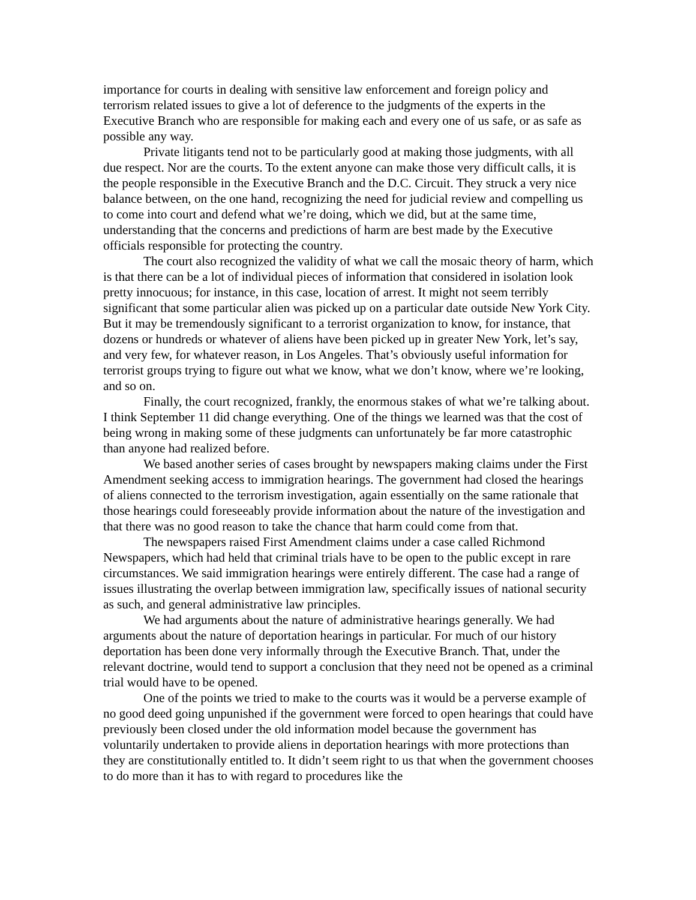importance for courts in dealing with sensitive law enforcement and foreign policy and terrorism related issues to give a lot of deference to the judgments of the experts in the Executive Branch who are responsible for making each and every one of us safe, or as safe as possible any way.
Private litigants tend not to be particularly good at making those judgments, with all due respect. Nor are the courts. To the extent anyone can make those very difficult calls, it is the people responsible in the Executive Branch and the D.C. Circuit. They struck a very nice balance between, on the one hand, recognizing the need for judicial review and compelling us to come into court and defend what we’re doing, which we did, but at the same time, understanding that the concerns and predictions of harm are best made by the Executive officials responsible for protecting the country.
The court also recognized the validity of what we call the mosaic theory of harm, which is that there can be a lot of individual pieces of information that considered in isolation look pretty innocuous; for instance, in this case, location of arrest. It might not seem terribly significant that some particular alien was picked up on a particular date outside New York City. But it may be tremendously significant to a terrorist organization to know, for instance, that dozens or hundreds or whatever of aliens have been picked up in greater New York, let’s say, and very few, for whatever reason, in Los Angeles. That’s obviously useful information for terrorist groups trying to figure out what we know, what we don’t know, where we’re looking, and so on.
Finally, the court recognized, frankly, the enormous stakes of what we’re talking about. I think September 11 did change everything. One of the things we learned was that the cost of being wrong in making some of these judgments can unfortunately be far more catastrophic than anyone had realized before.
We based another series of cases brought by newspapers making claims under the First Amendment seeking access to immigration hearings. The government had closed the hearings of aliens connected to the terrorism investigation, again essentially on the same rationale that those hearings could foreseeably provide information about the nature of the investigation and that there was no good reason to take the chance that harm could come from that.
The newspapers raised First Amendment claims under a case called Richmond Newspapers, which had held that criminal trials have to be open to the public except in rare circumstances. We said immigration hearings were entirely different. The case had a range of issues illustrating the overlap between immigration law, specifically issues of national security as such, and general administrative law principles.
We had arguments about the nature of administrative hearings generally. We had arguments about the nature of deportation hearings in particular. For much of our history deportation has been done very informally through the Executive Branch. That, under the relevant doctrine, would tend to support a conclusion that they need not be opened as a criminal trial would have to be opened.
One of the points we tried to make to the courts was it would be a perverse example of no good deed going unpunished if the government were forced to open hearings that could have previously been closed under the old information model because the government has voluntarily undertaken to provide aliens in deportation hearings with more protections than they are constitutionally entitled to. It didn’t seem right to us that when the government chooses to do more than it has to with regard to procedures like the